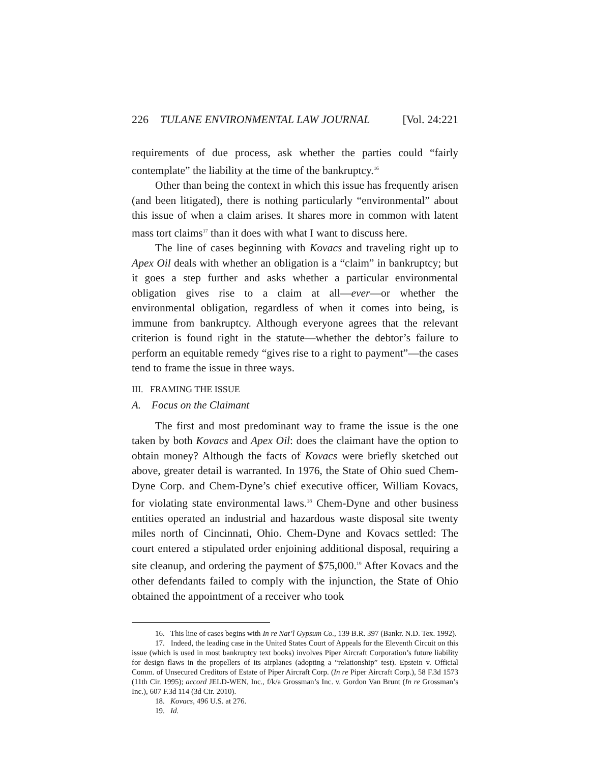226 TULANE ENVIRONMENTAL LAW JOURNAL [Vol. 24:221
requirements of due process, ask whether the parties could “fairly contemplate” the liability at the time of the bankruptcy.<sup>16</sup>
Other than being the context in which this issue has frequently arisen (and been litigated), there is nothing particularly “environmental” about this issue of when a claim arises. It shares more in common with latent mass tort claims<sup>17</sup> than it does with what I want to discuss here.
The line of cases beginning with Kovacs and traveling right up to Apex Oil deals with whether an obligation is a “claim” in bankruptcy; but it goes a step further and asks whether a particular environmental obligation gives rise to a claim at all—ever—or whether the environmental obligation, regardless of when it comes into being, is immune from bankruptcy. Although everyone agrees that the relevant criterion is found right in the statute—whether the debtor’s failure to perform an equitable remedy “gives rise to a right to payment”—the cases tend to frame the issue in three ways.
III. FRAMING THE ISSUE
A. Focus on the Claimant
The first and most predominant way to frame the issue is the one taken by both Kovacs and Apex Oil: does the claimant have the option to obtain money? Although the facts of Kovacs were briefly sketched out above, greater detail is warranted. In 1976, the State of Ohio sued Chem-Dyne Corp. and Chem-Dyne’s chief executive officer, William Kovacs, for violating state environmental laws.<sup>18</sup> Chem-Dyne and other business entities operated an industrial and hazardous waste disposal site twenty miles north of Cincinnati, Ohio. Chem-Dyne and Kovacs settled: The court entered a stipulated order enjoining additional disposal, requiring a site cleanup, and ordering the payment of $75,000.<sup>19</sup> After Kovacs and the other defendants failed to comply with the injunction, the State of Ohio obtained the appointment of a receiver who took
16. This line of cases begins with In re Nat’l Gypsum Co., 139 B.R. 397 (Bankr. N.D. Tex. 1992).
17. Indeed, the leading case in the United States Court of Appeals for the Eleventh Circuit on this issue (which is used in most bankruptcy text books) involves Piper Aircraft Corporation’s future liability for design flaws in the propellers of its airplanes (adopting a “relationship” test). Epstein v. Official Comm. of Unsecured Creditors of Estate of Piper Aircraft Corp. (In re Piper Aircraft Corp.), 58 F.3d 1573 (11th Cir. 1995); accord JELD-WEN, Inc., f/k/a Grossman’s Inc. v. Gordon Van Brunt (In re Grossman’s Inc.), 607 F.3d 114 (3d Cir. 2010).
18. Kovacs, 496 U.S. at 276.
19. Id.